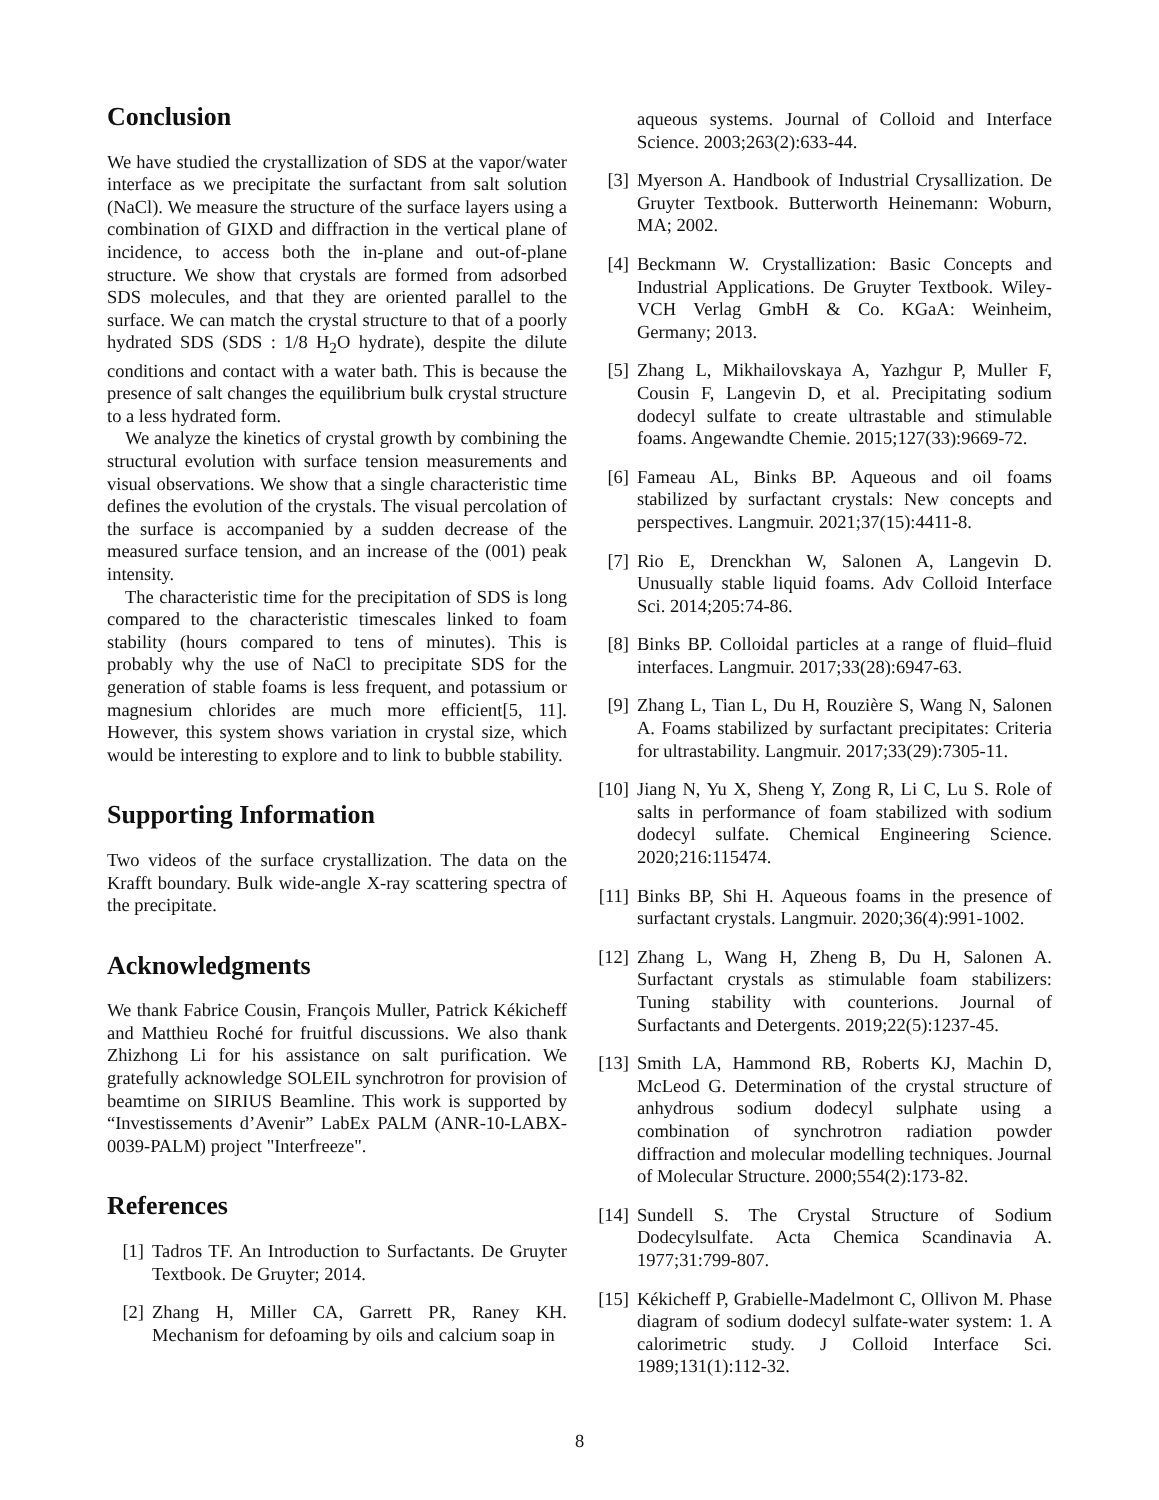Conclusion
We have studied the crystallization of SDS at the vapor/water interface as we precipitate the surfactant from salt solution (NaCl). We measure the structure of the surface layers using a combination of GIXD and diffraction in the vertical plane of incidence, to access both the in-plane and out-of-plane structure. We show that crystals are formed from adsorbed SDS molecules, and that they are oriented parallel to the surface. We can match the crystal structure to that of a poorly hydrated SDS (SDS : 1/8 H<sub>2</sub>O hydrate), despite the dilute conditions and contact with a water bath. This is because the presence of salt changes the equilibrium bulk crystal structure to a less hydrated form.
We analyze the kinetics of crystal growth by combining the structural evolution with surface tension measurements and visual observations. We show that a single characteristic time defines the evolution of the crystals. The visual percolation of the surface is accompanied by a sudden decrease of the measured surface tension, and an increase of the (001) peak intensity.
The characteristic time for the precipitation of SDS is long compared to the characteristic timescales linked to foam stability (hours compared to tens of minutes). This is probably why the use of NaCl to precipitate SDS for the generation of stable foams is less frequent, and potassium or magnesium chlorides are much more efficient[5, 11]. However, this system shows variation in crystal size, which would be interesting to explore and to link to bubble stability.
Supporting Information
Two videos of the surface crystallization. The data on the Krafft boundary. Bulk wide-angle X-ray scattering spectra of the precipitate.
Acknowledgments
We thank Fabrice Cousin, François Muller, Patrick Kékicheff and Matthieu Roché for fruitful discussions. We also thank Zhizhong Li for his assistance on salt purification. We gratefully acknowledge SOLEIL synchrotron for provision of beamtime on SIRIUS Beamline. This work is supported by “Investissements d’Avenir” LabEx PALM (ANR-10-LABX-0039-PALM) project "Interfreeze".
References
[1] Tadros TF. An Introduction to Surfactants. De Gruyter Textbook. De Gruyter; 2014.
[2] Zhang H, Miller CA, Garrett PR, Raney KH. Mechanism for defoaming by oils and calcium soap in
aqueous systems. Journal of Colloid and Interface Science. 2003;263(2):633-44.
[3] Myerson A. Handbook of Industrial Crysallization. De Gruyter Textbook. Butterworth Heinemann: Woburn, MA; 2002.
[4] Beckmann W. Crystallization: Basic Concepts and Industrial Applications. De Gruyter Textbook. Wiley-VCH Verlag GmbH & Co. KGaA: Weinheim, Germany; 2013.
[5] Zhang L, Mikhailovskaya A, Yazhgur P, Muller F, Cousin F, Langevin D, et al. Precipitating sodium dodecyl sulfate to create ultrastable and stimulable foams. Angewandte Chemie. 2015;127(33):9669-72.
[6] Fameau AL, Binks BP. Aqueous and oil foams stabilized by surfactant crystals: New concepts and perspectives. Langmuir. 2021;37(15):4411-8.
[7] Rio E, Drenckhan W, Salonen A, Langevin D. Unusually stable liquid foams. Adv Colloid Interface Sci. 2014;205:74-86.
[8] Binks BP. Colloidal particles at a range of fluid–fluid interfaces. Langmuir. 2017;33(28):6947-63.
[9] Zhang L, Tian L, Du H, Rouzière S, Wang N, Salonen A. Foams stabilized by surfactant precipitates: Criteria for ultrastability. Langmuir. 2017;33(29):7305-11.
[10] Jiang N, Yu X, Sheng Y, Zong R, Li C, Lu S. Role of salts in performance of foam stabilized with sodium dodecyl sulfate. Chemical Engineering Science. 2020;216:115474.
[11] Binks BP, Shi H. Aqueous foams in the presence of surfactant crystals. Langmuir. 2020;36(4):991-1002.
[12] Zhang L, Wang H, Zheng B, Du H, Salonen A. Surfactant crystals as stimulable foam stabilizers: Tuning stability with counterions. Journal of Surfactants and Detergents. 2019;22(5):1237-45.
[13] Smith LA, Hammond RB, Roberts KJ, Machin D, McLeod G. Determination of the crystal structure of anhydrous sodium dodecyl sulphate using a combination of synchrotron radiation powder diffraction and molecular modelling techniques. Journal of Molecular Structure. 2000;554(2):173-82.
[14] Sundell S. The Crystal Structure of Sodium Dodecylsulfate. Acta Chemica Scandinavia A. 1977;31:799-807.
[15] Kékicheff P, Grabielle-Madelmont C, Ollivon M. Phase diagram of sodium dodecyl sulfate-water system: 1. A calorimetric study. J Colloid Interface Sci. 1989;131(1):112-32.
8